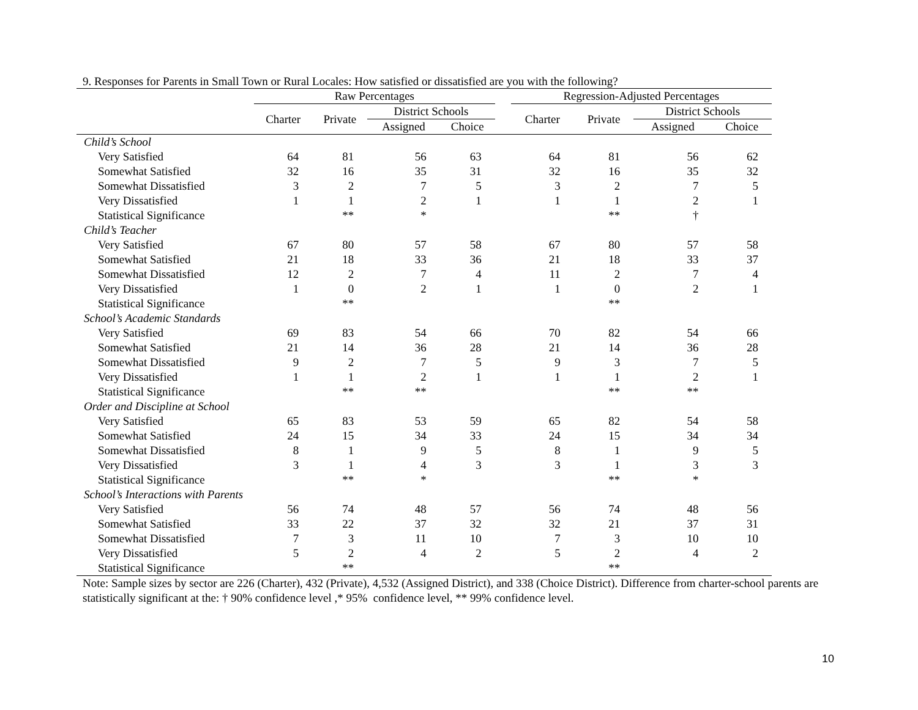9. Responses for Parents in Small Town or Rural Locales: How satisfied or dissatisfied are you with the following?
| | Raw Percentages | | | | | Regression-Adjusted Percentages | | | |
| --- | --- | --- | --- | --- | --- | --- | --- | --- | --- |
| | Charter | Private | District Schools | | | Charter | Private | District Schools | |
| | | | Assigned | Choice | | | | Assigned | Choice |
| Child’s School | | | | | | | | | |
| Very Satisfied | 64 | 81 | 56 | 63 | | 64 | 81 | 56 | 62 |
| Somewhat Satisfied | 32 | 16 | 35 | 31 | | 32 | 16 | 35 | 32 |
| Somewhat Dissatisfied | 3 | 2 | 7 | 5 | | 3 | 2 | 7 | 5 |
| Very Dissatisfied | 1 | 1 | 2 | 1 | | 1 | 1 | 2 | 1 |
| Statistical Significance | | ** | * | | | | ** | † | |
| Child’s Teacher | | | | | | | | | |
| Very Satisfied | 67 | 80 | 57 | 58 | | 67 | 80 | 57 | 58 |
| Somewhat Satisfied | 21 | 18 | 33 | 36 | | 21 | 18 | 33 | 37 |
| Somewhat Dissatisfied | 12 | 2 | 7 | 4 | | 11 | 2 | 7 | 4 |
| Very Dissatisfied | 1 | 0 | 2 | 1 | | 1 | 0 | 2 | 1 |
| Statistical Significance | | ** | | | | | ** | | |
| School’s Academic Standards | | | | | | | | | |
| Very Satisfied | 69 | 83 | 54 | 66 | | 70 | 82 | 54 | 66 |
| Somewhat Satisfied | 21 | 14 | 36 | 28 | | 21 | 14 | 36 | 28 |
| Somewhat Dissatisfied | 9 | 2 | 7 | 5 | | 9 | 3 | 7 | 5 |
| Very Dissatisfied | 1 | 1 | 2 | 1 | | 1 | 1 | 2 | 1 |
| Statistical Significance | | ** | ** | | | | ** | ** | |
| Order and Discipline at School | | | | | | | | | |
| Very Satisfied | 65 | 83 | 53 | 59 | | 65 | 82 | 54 | 58 |
| Somewhat Satisfied | 24 | 15 | 34 | 33 | | 24 | 15 | 34 | 34 |
| Somewhat Dissatisfied | 8 | 1 | 9 | 5 | | 8 | 1 | 9 | 5 |
| Very Dissatisfied | 3 | 1 | 4 | 3 | | 3 | 1 | 3 | 3 |
| Statistical Significance | | ** | * | | | | ** | * | |
| School’s Interactions with Parents | | | | | | | | | |
| Very Satisfied | 56 | 74 | 48 | 57 | | 56 | 74 | 48 | 56 |
| Somewhat Satisfied | 33 | 22 | 37 | 32 | | 32 | 21 | 37 | 31 |
| Somewhat Dissatisfied | 7 | 3 | 11 | 10 | | 7 | 3 | 10 | 10 |
| Very Dissatisfied | 5 | 2 | 4 | 2 | | 5 | 2 | 4 | 2 |
| Statistical Significance | | ** | | | | | ** | | |
Note: Sample sizes by sector are 226 (Charter), 432 (Private), 4,532 (Assigned District), and 338 (Choice District). Difference from charter-school parents are statistically significant at the: † 90% confidence level ,* 95% confidence level, ** 99% confidence level.
10